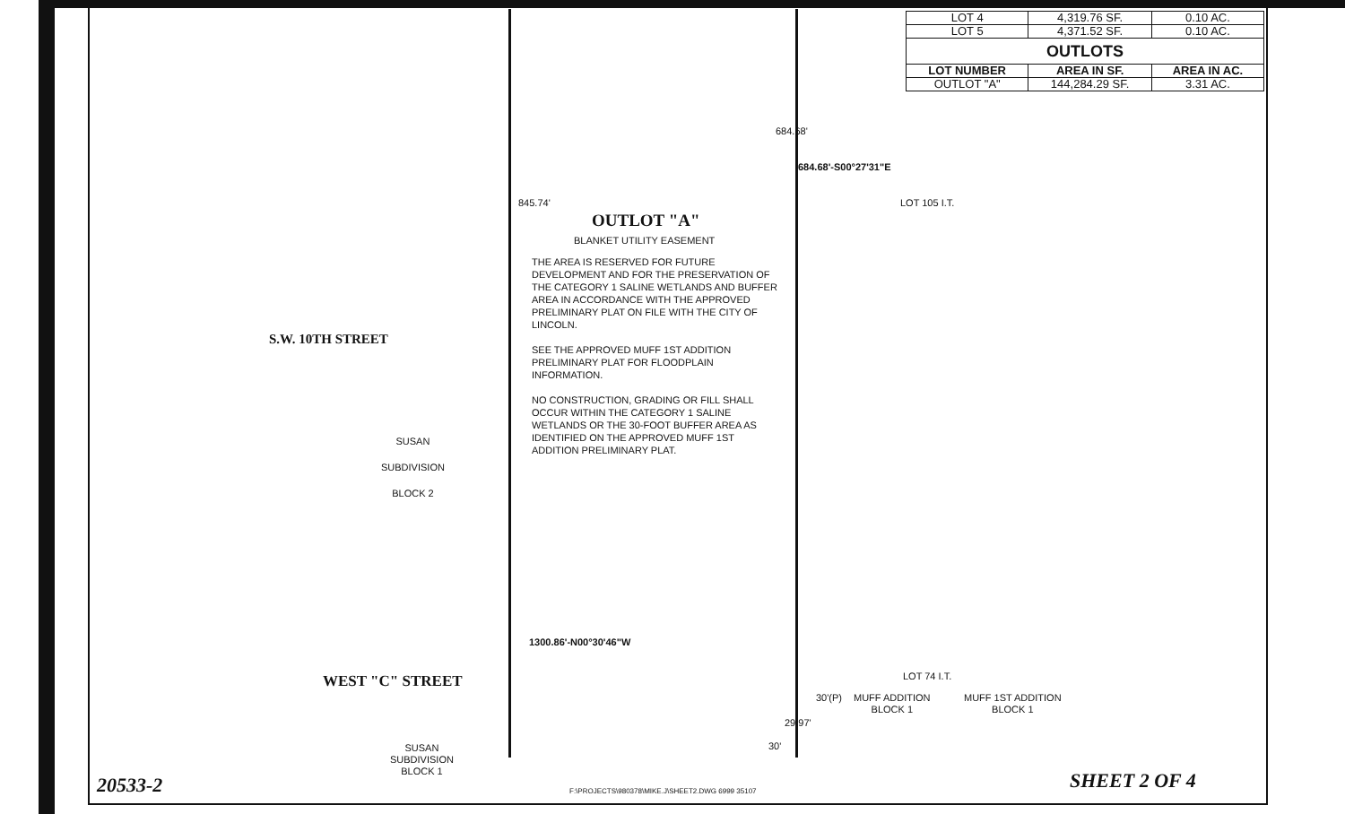| LOT 4 | 4,319.76 SF. | 0.10 AC. |
| LOT 5 | 4,371.52 SF. | 0.10 AC. |
| OUTLOTS | | |
| LOT NUMBER | AREA IN SF. | AREA IN AC. |
| OUTLOT "A" | 144,284.29 SF. | 3.31 AC. |
OUTLOT "A"
BLANKET UTILITY EASEMENT
THE AREA IS RESERVED FOR FUTURE DEVELOPMENT AND FOR THE PRESERVATION OF THE CATEGORY 1 SALINE WETLANDS AND BUFFER AREA IN ACCORDANCE WITH THE APPROVED PRELIMINARY PLAT ON FILE WITH THE CITY OF LINCOLN.
SEE THE APPROVED MUFF 1ST ADDITION PRELIMINARY PLAT FOR FLOODPLAIN INFORMATION.
NO CONSTRUCTION, GRADING OR FILL SHALL OCCUR WITHIN THE CATEGORY 1 SALINE WETLANDS OR THE 30-FOOT BUFFER AREA AS IDENTIFIED ON THE APPROVED MUFF 1ST ADDITION PRELIMINARY PLAT.
845.74'
684.68'
684.68'-S00°27'31"E
1300.86'-N00°30'46"W
S.W. 10TH STREET
SUSAN
SUBDIVISION
BLOCK 2
WEST "C" STREET
SUSAN
SUBDIVISION
BLOCK 1
LOT 105 I.T.
LOT 74 I.T.
30'(P)
MUFF ADDITION
BLOCK 1
MUFF 1ST ADDITION
BLOCK 1
29.97'
30'
20533-2
F:\PROJECTS\980378\MIKE.J\SHEET2.DWG 6999 35107
SHEET 2 OF 4